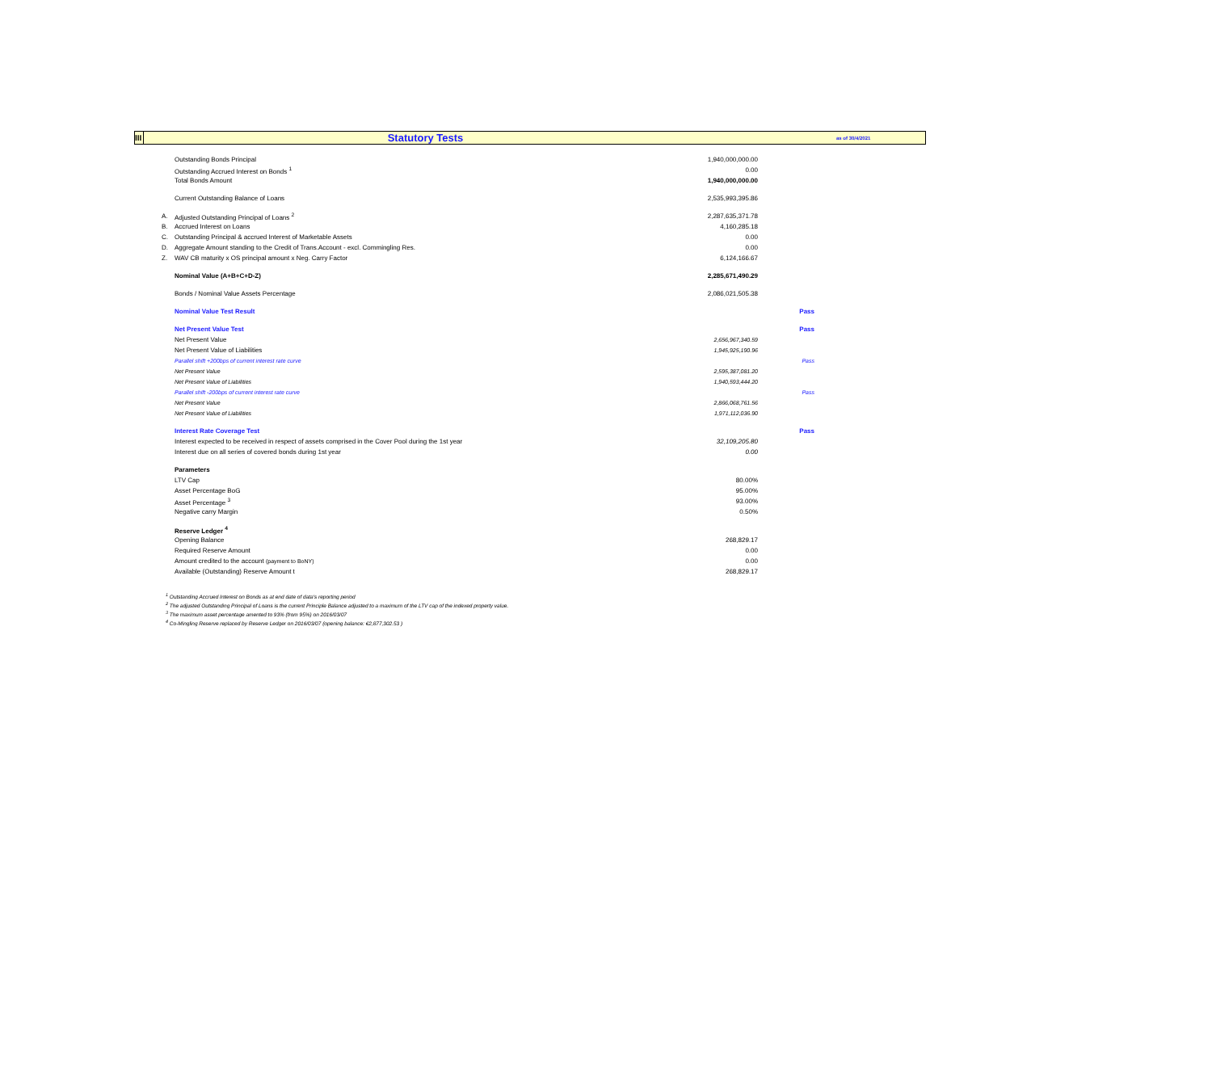III
Statutory Tests
as of 30/4/2021
| | Outstanding Bonds Principal | 1,940,000,000.00 | |
| | Outstanding Accrued Interest on Bonds <sup>1</sup> | 0.00 | |
| | Total Bonds Amount | 1,940,000,000.00 | |
| | Current Outstanding Balance of Loans | 2,535,993,395.86 | |
| A. | Adjusted Outstanding Principal of Loans <sup>2</sup> | 2,287,635,371.78 | |
| B. | Accrued Interest on Loans | 4,160,285.18 | |
| C. | Outstanding Principal & accrued Interest of Marketable Assets | 0.00 | |
| D. | Aggregate Amount standing to the Credit of Trans.Account - excl. Commingling Res. | 0.00 | |
| Z. | WAV CB maturity x OS principal amount x Neg. Carry Factor | 6,124,166.67 | |
| | Nominal Value (A+B+C+D-Z) | 2,285,671,490.29 | |
| | Bonds / Nominal Value Assets Percentage | 2,086,021,505.38 | |
| | Nominal Value Test Result | | Pass |
| | Net Present Value Test | | Pass |
| | Net Present Value | 2,656,967,340.59 | |
| | Net Present Value of Liabilities | 1,945,925,190.96 | |
| | Parallel shift +200bps of current interest rate curve | | Pass |
| | Net Present Value | 2,595,387,081.20 | |
| | Net Present Value of Liabilities | 1,940,593,444.20 | |
| | Parallel shift -200bps of current interest rate curve | | Pass |
| | Net Present Value | 2,866,068,761.56 | |
| | Net Present Value of Liabilities | 1,971,112,036.90 | |
| | Interest Rate Coverage Test | | Pass |
| | Interest expected to be received in respect of assets comprised in the Cover Pool during the 1st year | 32,109,205.80 | |
| | Interest due on all series of covered bonds during 1st year | 0.00 | |
| | Parameters | | |
| | LTV Cap | 80.00% | |
| | Asset Percentage BoG | 95.00% | |
| | Asset Percentage <sup>3</sup> | 93.00% | |
| | Negative carry Margin | 0.50% | |
| | Reserve Ledger <sup>4</sup> | | |
| | Opening Balance | 268,829.17 | |
| | Required Reserve Amount | 0.00 | |
| | Amount credited to the account (payment to BoNY) | 0.00 | |
| | Available (Outstanding) Reserve Amount t | 268,829.17 | |
<sup>1</sup> Outstanding Accrued Interest on Bonds as at end date of data's reporting period
<sup>2</sup> The adjusted Outstanding Principal of Loans is the current Principle Balance adjusted to a maximum of the LTV cap of the indexed property value.
<sup>3</sup> The maximum asset percentage amented to 93% (from 95%) on 2016/03/07
<sup>4</sup> Co-Mingling Reserve replaced by Reserve Ledger on 2016/03/07 (opening balance: €2,877,302.53 )